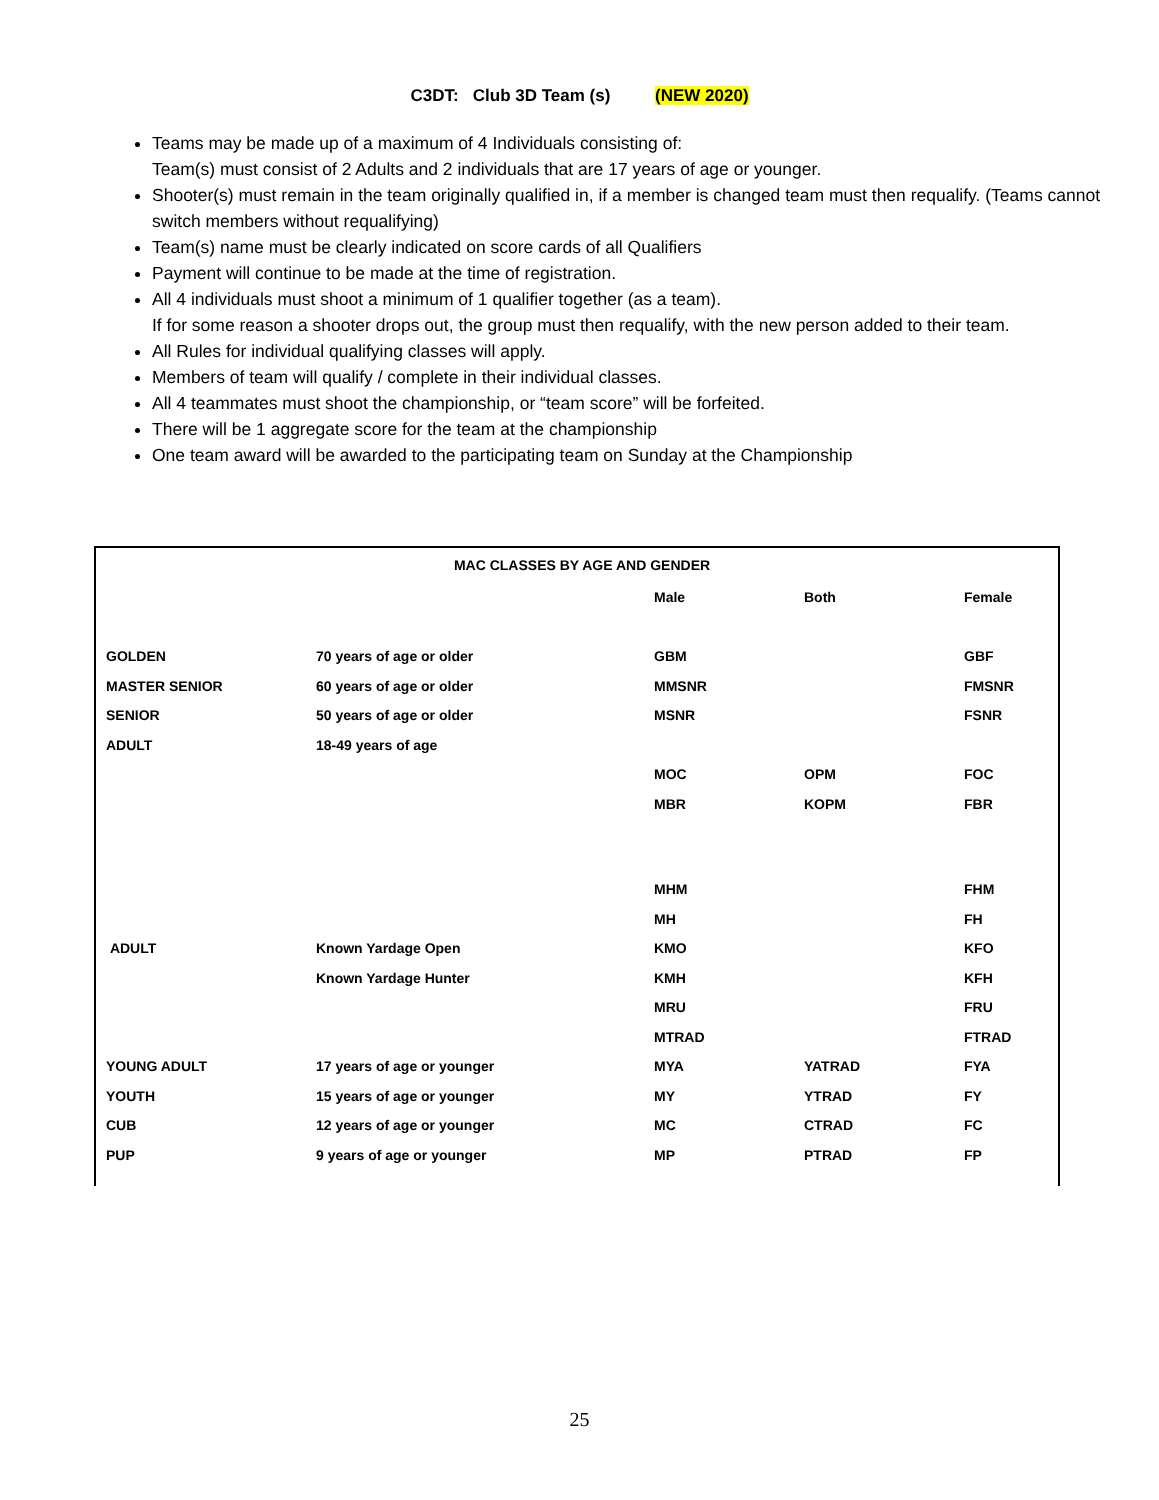C3DT: Club 3D Team (s) (NEW 2020)
Teams may be made up of a maximum of 4 Individuals consisting of:
Team(s) must consist of 2 Adults and 2 individuals that are 17 years of age or younger.
Shooter(s) must remain in the team originally qualified in, if a member is changed team must then requalify. (Teams cannot switch members without requalifying)
Team(s) name must be clearly indicated on score cards of all Qualifiers
Payment will continue to be made at the time of registration.
All 4 individuals must shoot a minimum of 1 qualifier together (as a team).
If for some reason a shooter drops out, the group must then requalify, with the new person added to their team.
All Rules for individual qualifying classes will apply.
Members of team will qualify / complete in their individual classes.
All 4 teammates must shoot the championship, or “team score” will be forfeited.
There will be 1 aggregate score for the team at the championship
One team award will be awarded to the participating team on Sunday at the Championship
| MAC CLASSES BY AGE AND GENDER | | | | |
| --- | --- | --- | --- | --- |
| | | Male | Both | Female |
| GOLDEN | 70 years of age or older | GBM | | GBF |
| MASTER SENIOR | 60 years of age or older | MMSNR | | FMSNR |
| SENIOR | 50 years of age or older | MSNR | | FSNR |
| ADULT | 18-49 years of age | | | |
| | | MOC | OPM | FOC |
| | | MBR | KOPM | FBR |
| | | MHM | | FHM |
| | | MH | | FH |
| ADULT | Known Yardage Open | KMO | | KFO |
| | Known Yardage Hunter | KMH | | KFH |
| | | MRU | | FRU |
| | | MTRAD | | FTRAD |
| YOUNG ADULT | 17 years of age or younger | MYA | YATRAD | FYA |
| YOUTH | 15 years of age or younger | MY | YTRAD | FY |
| CUB | 12 years of age or younger | MC | CTRAD | FC |
| PUP | 9 years of age or younger | MP | PTRAD | FP |
25